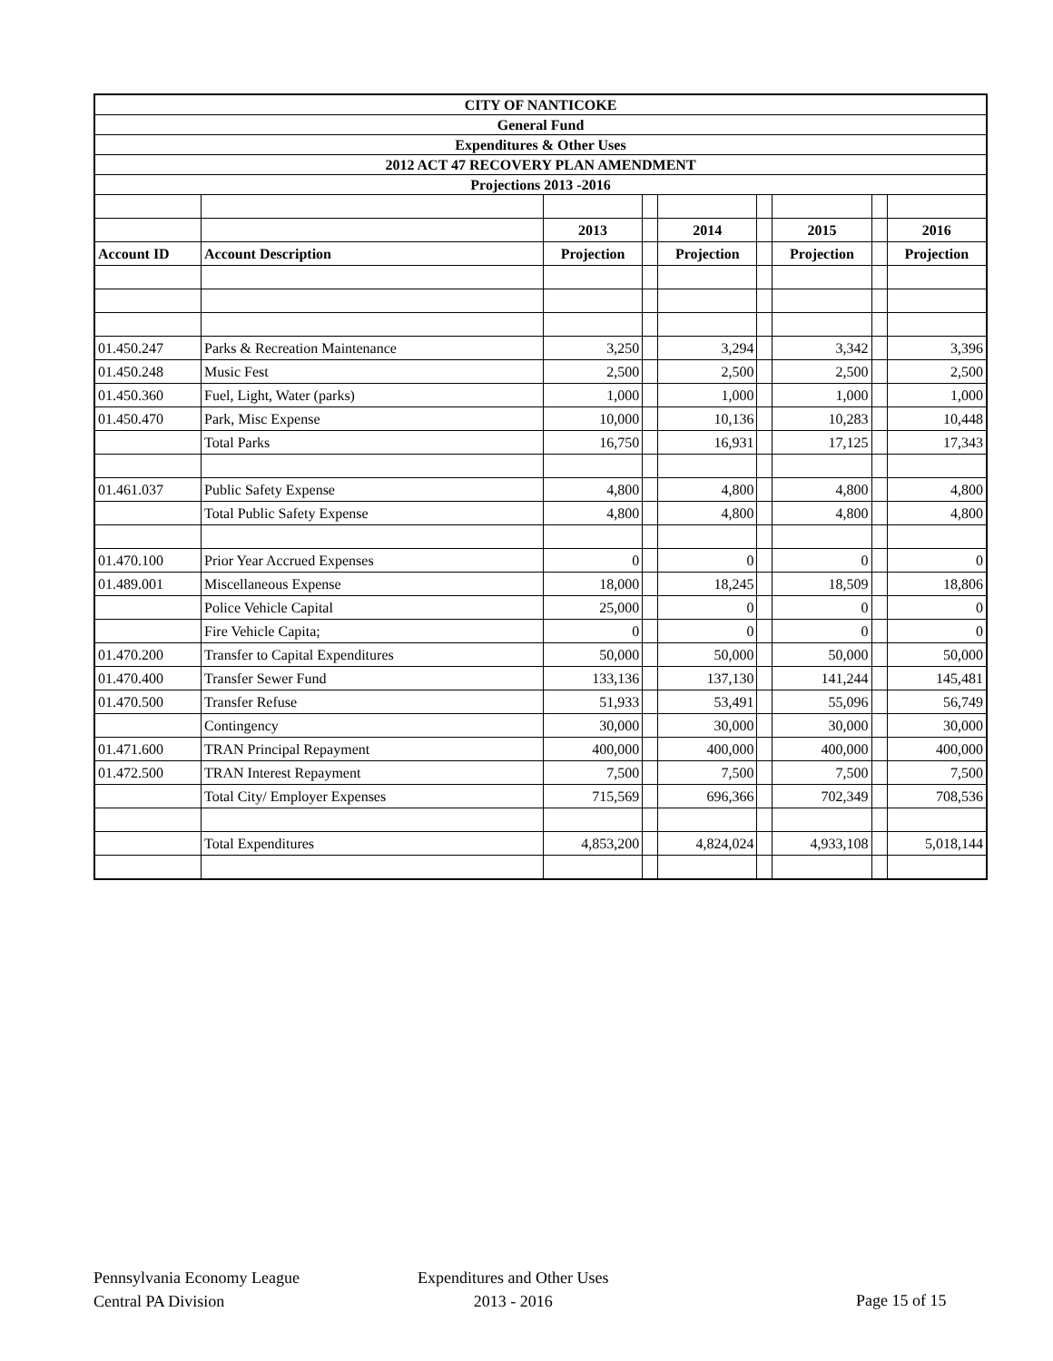| CITY OF NANTICOKE | | | | | | | | |
| General Fund | | | | | | | | |
| Expenditures & Other Uses | | | | | | | | |
| 2012 ACT 47 RECOVERY PLAN AMENDMENT | | | | | | | | |
| Projections 2013 -2016 | | | | | | | | |
| | | 2013 | | 2014 | | 2015 | | 2016 |
| Account ID | Account Description | Projection | | Projection | | Projection | | Projection |
| 01.450.247 | Parks & Recreation Maintenance | 3,250 | | 3,294 | | 3,342 | | 3,396 |
| 01.450.248 | Music Fest | 2,500 | | 2,500 | | 2,500 | | 2,500 |
| 01.450.360 | Fuel, Light, Water (parks) | 1,000 | | 1,000 | | 1,000 | | 1,000 |
| 01.450.470 | Park, Misc Expense | 10,000 | | 10,136 | | 10,283 | | 10,448 |
| | Total Parks | 16,750 | | 16,931 | | 17,125 | | 17,343 |
| 01.461.037 | Public Safety Expense | 4,800 | | 4,800 | | 4,800 | | 4,800 |
| | Total Public Safety Expense | 4,800 | | 4,800 | | 4,800 | | 4,800 |
| 01.470.100 | Prior Year Accrued Expenses | 0 | | 0 | | 0 | | 0 |
| 01.489.001 | Miscellaneous Expense | 18,000 | | 18,245 | | 18,509 | | 18,806 |
| | Police Vehicle Capital | 25,000 | | 0 | | 0 | | 0 |
| | Fire Vehicle Capita; | 0 | | 0 | | 0 | | 0 |
| 01.470.200 | Transfer to Capital Expenditures | 50,000 | | 50,000 | | 50,000 | | 50,000 |
| 01.470.400 | Transfer Sewer Fund | 133,136 | | 137,130 | | 141,244 | | 145,481 |
| 01.470.500 | Transfer Refuse | 51,933 | | 53,491 | | 55,096 | | 56,749 |
| | Contingency | 30,000 | | 30,000 | | 30,000 | | 30,000 |
| 01.471.600 | TRAN Principal Repayment | 400,000 | | 400,000 | | 400,000 | | 400,000 |
| 01.472.500 | TRAN Interest Repayment | 7,500 | | 7,500 | | 7,500 | | 7,500 |
| | Total City/ Employer Expenses | 715,569 | | 696,366 | | 702,349 | | 708,536 |
| | Total Expenditures | 4,853,200 | | 4,824,024 | | 4,933,108 | | 5,018,144 |
Pennsylvania Economy League
Central PA Division
Expenditures and Other Uses
2013 - 2016
Page 15 of 15